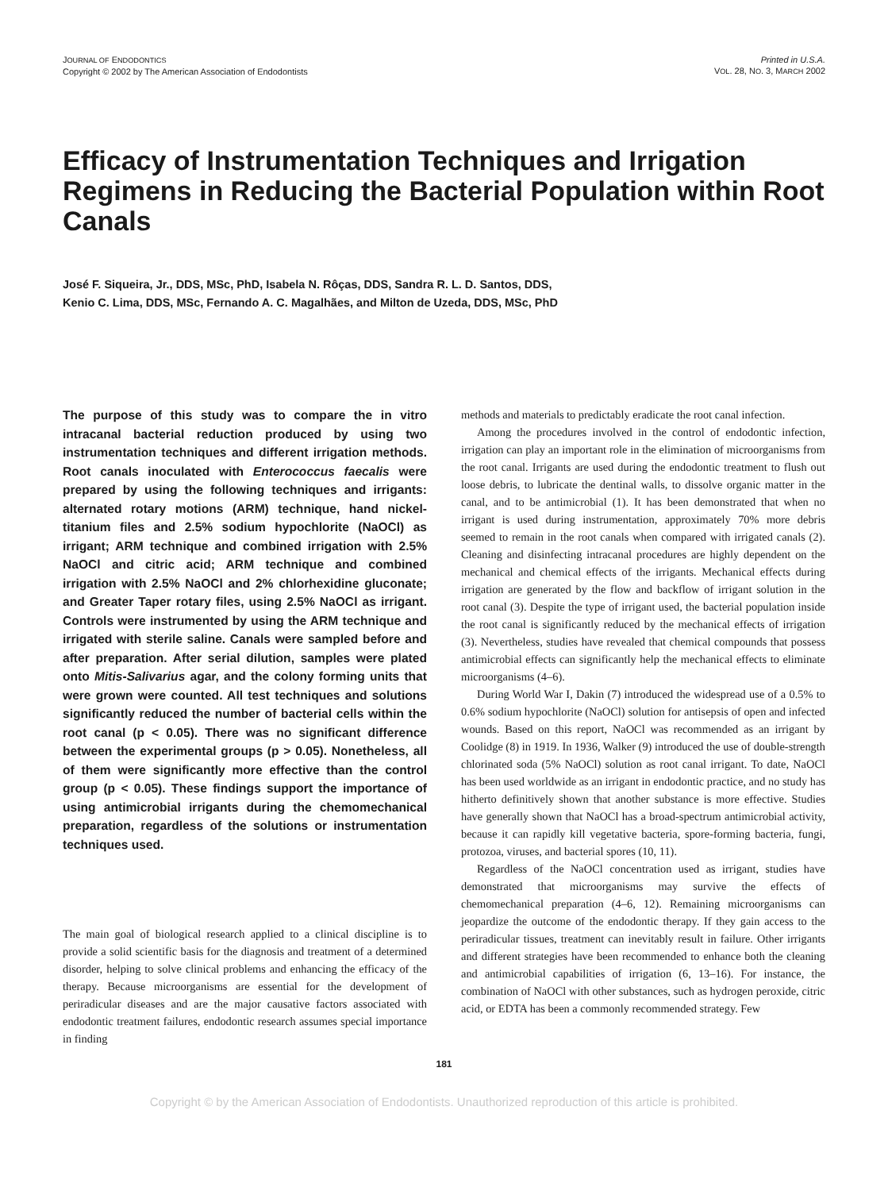JOURNAL OF ENDODONTICS
Copyright © 2002 by The American Association of Endodontists
Printed in U.S.A.
VOL. 28, NO. 3, MARCH 2002
Efficacy of Instrumentation Techniques and Irrigation Regimens in Reducing the Bacterial Population within Root Canals
José F. Siqueira, Jr., DDS, MSc, PhD, Isabela N. Rôças, DDS, Sandra R. L. D. Santos, DDS,
Kenio C. Lima, DDS, MSc, Fernando A. C. Magalhães, and Milton de Uzeda, DDS, MSc, PhD
The purpose of this study was to compare the in vitro intracanal bacterial reduction produced by using two instrumentation techniques and different irrigation methods. Root canals inoculated with Enterococcus faecalis were prepared by using the following techniques and irrigants: alternated rotary motions (ARM) technique, hand nickel-titanium files and 2.5% sodium hypochlorite (NaOCl) as irrigant; ARM technique and combined irrigation with 2.5% NaOCl and citric acid; ARM technique and combined irrigation with 2.5% NaOCl and 2% chlorhexidine gluconate; and Greater Taper rotary files, using 2.5% NaOCl as irrigant. Controls were instrumented by using the ARM technique and irrigated with sterile saline. Canals were sampled before and after preparation. After serial dilution, samples were plated onto Mitis-Salivarius agar, and the colony forming units that were grown were counted. All test techniques and solutions significantly reduced the number of bacterial cells within the root canal (p < 0.05). There was no significant difference between the experimental groups (p > 0.05). Nonetheless, all of them were significantly more effective than the control group (p < 0.05). These findings support the importance of using antimicrobial irrigants during the chemomechanical preparation, regardless of the solutions or instrumentation techniques used.
The main goal of biological research applied to a clinical discipline is to provide a solid scientific basis for the diagnosis and treatment of a determined disorder, helping to solve clinical problems and enhancing the efficacy of the therapy. Because microorganisms are essential for the development of periradicular diseases and are the major causative factors associated with endodontic treatment failures, endodontic research assumes special importance in finding
methods and materials to predictably eradicate the root canal infection.
Among the procedures involved in the control of endodontic infection, irrigation can play an important role in the elimination of microorganisms from the root canal. Irrigants are used during the endodontic treatment to flush out loose debris, to lubricate the dentinal walls, to dissolve organic matter in the canal, and to be antimicrobial (1). It has been demonstrated that when no irrigant is used during instrumentation, approximately 70% more debris seemed to remain in the root canals when compared with irrigated canals (2). Cleaning and disinfecting intracanal procedures are highly dependent on the mechanical and chemical effects of the irrigants. Mechanical effects during irrigation are generated by the flow and backflow of irrigant solution in the root canal (3). Despite the type of irrigant used, the bacterial population inside the root canal is significantly reduced by the mechanical effects of irrigation (3). Nevertheless, studies have revealed that chemical compounds that possess antimicrobial effects can significantly help the mechanical effects to eliminate microorganisms (4–6).
During World War I, Dakin (7) introduced the widespread use of a 0.5% to 0.6% sodium hypochlorite (NaOCl) solution for antisepsis of open and infected wounds. Based on this report, NaOCl was recommended as an irrigant by Coolidge (8) in 1919. In 1936, Walker (9) introduced the use of double-strength chlorinated soda (5% NaOCl) solution as root canal irrigant. To date, NaOCl has been used worldwide as an irrigant in endodontic practice, and no study has hitherto definitively shown that another substance is more effective. Studies have generally shown that NaOCl has a broad-spectrum antimicrobial activity, because it can rapidly kill vegetative bacteria, spore-forming bacteria, fungi, protozoa, viruses, and bacterial spores (10, 11).
Regardless of the NaOCl concentration used as irrigant, studies have demonstrated that microorganisms may survive the effects of chemomechanical preparation (4–6, 12). Remaining microorganisms can jeopardize the outcome of the endodontic therapy. If they gain access to the periradicular tissues, treatment can inevitably result in failure. Other irrigants and different strategies have been recommended to enhance both the cleaning and antimicrobial capabilities of irrigation (6, 13–16). For instance, the combination of NaOCl with other substances, such as hydrogen peroxide, citric acid, or EDTA has been a commonly recommended strategy. Few
181
Copyright © by the American Association of Endodontists. Unauthorized reproduction of this article is prohibited.